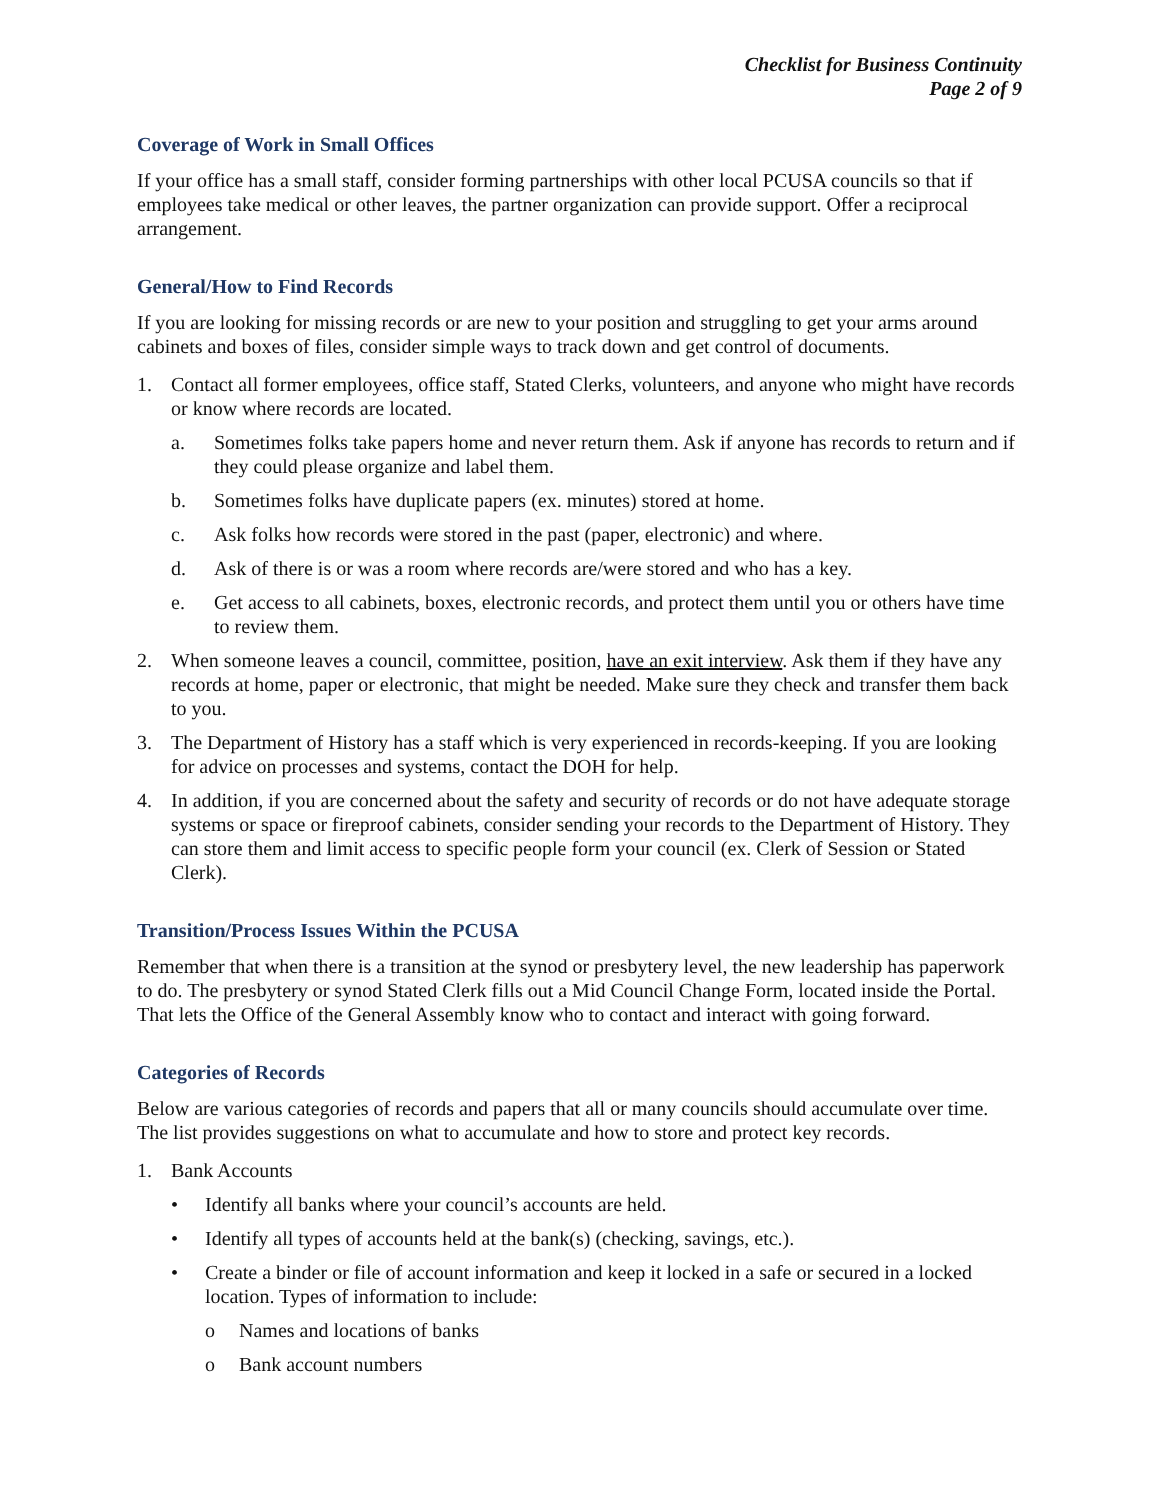Checklist for Business Continuity
Page 2 of 9
Coverage of Work in Small Offices
If your office has a small staff, consider forming partnerships with other local PCUSA councils so that if employees take medical or other leaves, the partner organization can provide support. Offer a reciprocal arrangement.
General/How to Find Records
If you are looking for missing records or are new to your position and struggling to get your arms around cabinets and boxes of files, consider simple ways to track down and get control of documents.
1. Contact all former employees, office staff, Stated Clerks, volunteers, and anyone who might have records or know where records are located.
a. Sometimes folks take papers home and never return them. Ask if anyone has records to return and if they could please organize and label them.
b. Sometimes folks have duplicate papers (ex. minutes) stored at home.
c. Ask folks how records were stored in the past (paper, electronic) and where.
d. Ask of there is or was a room where records are/were stored and who has a key.
e. Get access to all cabinets, boxes, electronic records, and protect them until you or others have time to review them.
2. When someone leaves a council, committee, position, have an exit interview. Ask them if they have any records at home, paper or electronic, that might be needed. Make sure they check and transfer them back to you.
3. The Department of History has a staff which is very experienced in records-keeping. If you are looking for advice on processes and systems, contact the DOH for help.
4. In addition, if you are concerned about the safety and security of records or do not have adequate storage systems or space or fireproof cabinets, consider sending your records to the Department of History. They can store them and limit access to specific people form your council (ex. Clerk of Session or Stated Clerk).
Transition/Process Issues Within the PCUSA
Remember that when there is a transition at the synod or presbytery level, the new leadership has paperwork to do. The presbytery or synod Stated Clerk fills out a Mid Council Change Form, located inside the Portal. That lets the Office of the General Assembly know who to contact and interact with going forward.
Categories of Records
Below are various categories of records and papers that all or many councils should accumulate over time. The list provides suggestions on what to accumulate and how to store and protect key records.
1. Bank Accounts
• Identify all banks where your council’s accounts are held.
• Identify all types of accounts held at the bank(s) (checking, savings, etc.).
• Create a binder or file of account information and keep it locked in a safe or secured in a locked location. Types of information to include:
o Names and locations of banks
o Bank account numbers